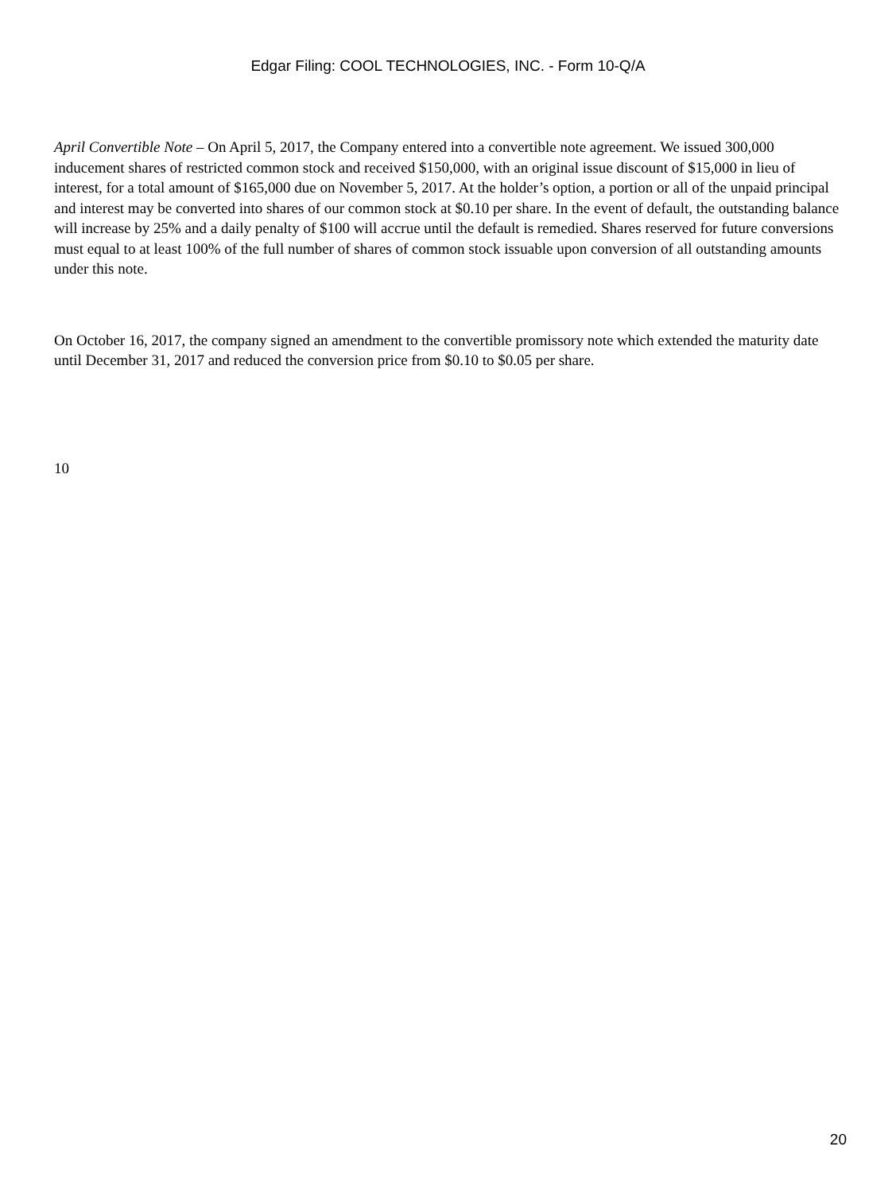Edgar Filing: COOL TECHNOLOGIES, INC. - Form 10-Q/A
April Convertible Note – On April 5, 2017, the Company entered into a convertible note agreement. We issued 300,000 inducement shares of restricted common stock and received $150,000, with an original issue discount of $15,000 in lieu of interest, for a total amount of $165,000 due on November 5, 2017. At the holder’s option, a portion or all of the unpaid principal and interest may be converted into shares of our common stock at $0.10 per share. In the event of default, the outstanding balance will increase by 25% and a daily penalty of $100 will accrue until the default is remedied. Shares reserved for future conversions must equal to at least 100% of the full number of shares of common stock issuable upon conversion of all outstanding amounts under this note.
On October 16, 2017, the company signed an amendment to the convertible promissory note which extended the maturity date until December 31, 2017 and reduced the conversion price from $0.10 to $0.05 per share.
10
20